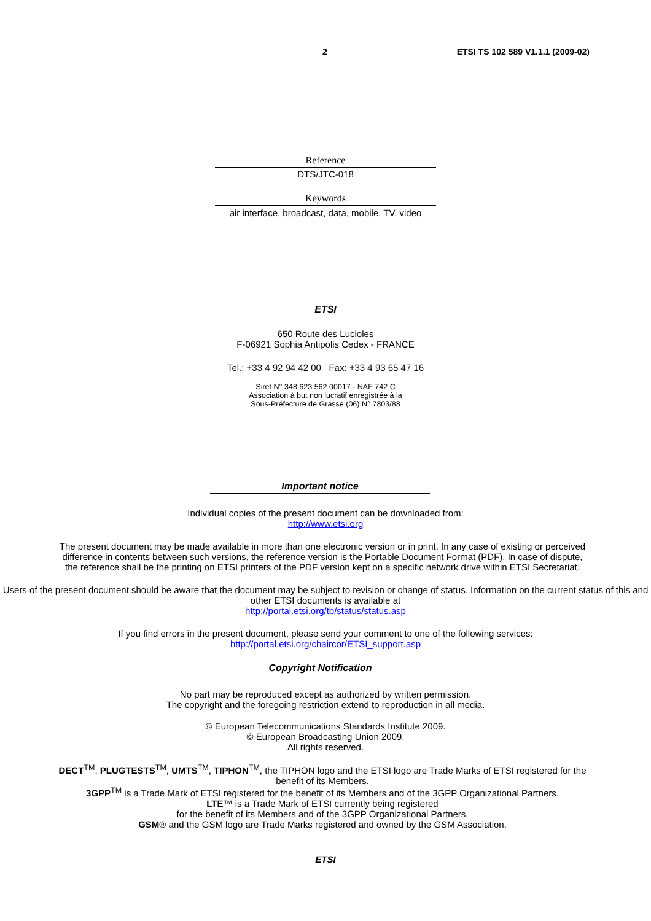2 ETSI TS 102 589 V1.1.1 (2009-02)
Reference
DTS/JTC-018
Keywords
air interface, broadcast, data, mobile, TV, video
ETSI
650 Route des Lucioles
F-06921 Sophia Antipolis Cedex - FRANCE
Tel.: +33 4 92 94 42 00 Fax: +33 4 93 65 47 16
Siret N° 348 623 562 00017 - NAF 742 C
Association à but non lucratif enregistrée à la
Sous-Préfecture de Grasse (06) N° 7803/88
Important notice
Individual copies of the present document can be downloaded from:
http://www.etsi.org
The present document may be made available in more than one electronic version or in print. In any case of existing or perceived difference in contents between such versions, the reference version is the Portable Document Format (PDF). In case of dispute, the reference shall be the printing on ETSI printers of the PDF version kept on a specific network drive within ETSI Secretariat.
Users of the present document should be aware that the document may be subject to revision or change of status. Information on the current status of this and other ETSI documents is available at
http://portal.etsi.org/tb/status/status.asp
If you find errors in the present document, please send your comment to one of the following services:
http://portal.etsi.org/chaircor/ETSI_support.asp
Copyright Notification
No part may be reproduced except as authorized by written permission.
The copyright and the foregoing restriction extend to reproduction in all media.
© European Telecommunications Standards Institute 2009.
© European Broadcasting Union 2009.
All rights reserved.
DECT<sup>TM</sup>, PLUGTESTS<sup>TM</sup>, UMTS<sup>TM</sup>, TIPHON<sup>TM</sup>, the TIPHON logo and the ETSI logo are Trade Marks of ETSI registered for the benefit of its Members.
3GPP<sup>TM</sup> is a Trade Mark of ETSI registered for the benefit of its Members and of the 3GPP Organizational Partners.
LTE™ is a Trade Mark of ETSI currently being registered
for the benefit of its Members and of the 3GPP Organizational Partners.
GSM® and the GSM logo are Trade Marks registered and owned by the GSM Association.
ETSI